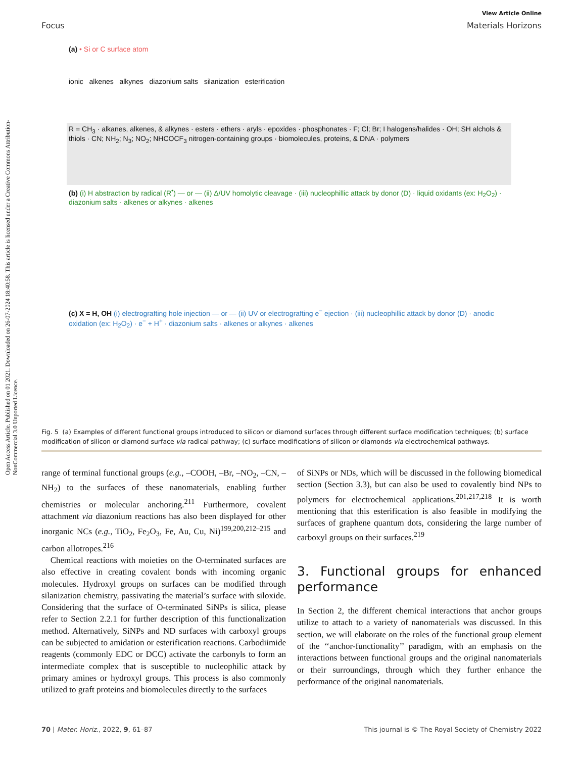Open Access Article. Published on 01 2021. Downloaded on 26-07-2024 18:40:58. This article is licensed under a Creative Commons Attribution-NonCommercial 3.0 Unported Licence.
View Article Online
Focus Materials Horizons
(a) • Si or C surface atom
ionic alkenes alkynes diazonium salts silanization esterification
R = CH<sub>3</sub> · alkanes, alkenes, & alkynes · esters · ethers · aryls · epoxides · phosphonates · F; Cl; Br; I halogens/halides · OH; SH alchols & thiols · CN; NH<sub>2</sub>; N<sub>3</sub>; NO<sub>2</sub>; NHCOCF<sub>3</sub> nitrogen-containing groups · biomolecules, proteins, & DNA · polymers
(b) (i) H abstraction by radical (R<sup>•</sup>) — or — (ii) Δ/UV homolytic cleavage · (iii) nucleophillic attack by donor (D) · liquid oxidants (ex: H<sub>2</sub>O<sub>2</sub>) · diazonium salts · alkenes or alkynes · alkenes
(c) X = H, OH (i) electrografting hole injection — or — (ii) UV or electrografting e<sup>−</sup> ejection · (iii) nucleophillic attack by donor (D) · anodic oxidation (ex: H<sub>2</sub>O<sub>2</sub>) · e<sup>−</sup> + H<sup>+</sup> · diazonium salts · alkenes or alkynes · alkenes
Fig. 5 (a) Examples of different functional groups introduced to silicon or diamond surfaces through different surface modification techniques; (b) surface modification of silicon or diamond surface via radical pathway; (c) surface modifications of silicon or diamonds via electrochemical pathways.
range of terminal functional groups (e.g., –COOH, –Br, –NO<sub>2</sub>, –CN, –NH<sub>2</sub>) to the surfaces of these nanomaterials, enabling further chemistries or molecular anchoring.<sup>211</sup> Furthermore, covalent attachment via diazonium reactions has also been displayed for other inorganic NCs (e.g., TiO<sub>2</sub>, Fe<sub>2</sub>O<sub>3</sub>, Fe, Au, Cu, Ni)<sup>199,200,212–215</sup> and carbon allotropes.<sup>216</sup>
Chemical reactions with moieties on the O-terminated surfaces are also effective in creating covalent bonds with incoming organic molecules. Hydroxyl groups on surfaces can be modified through silanization chemistry, passivating the material’s surface with siloxide. Considering that the surface of O-terminated SiNPs is silica, please refer to Section 2.2.1 for further description of this functionalization method. Alternatively, SiNPs and ND surfaces with carboxyl groups can be subjected to amidation or esterification reactions. Carbodiimide reagents (commonly EDC or DCC) activate the carbonyls to form an intermediate complex that is susceptible to nucleophilic attack by primary amines or hydroxyl groups. This process is also commonly utilized to graft proteins and biomolecules directly to the surfaces
of SiNPs or NDs, which will be discussed in the following biomedical section (Section 3.3), but can also be used to covalently bind NPs to polymers for electrochemical applications.<sup>201,217,218</sup> It is worth mentioning that this esterification is also feasible in modifying the surfaces of graphene quantum dots, considering the large number of carboxyl groups on their surfaces.<sup>219</sup>
3. Functional groups for enhanced performance
In Section 2, the different chemical interactions that anchor groups utilize to attach to a variety of nanomaterials was discussed. In this section, we will elaborate on the roles of the functional group element of the ‘‘anchor-functionality’’ paradigm, with an emphasis on the interactions between functional groups and the original nanomaterials or their surroundings, through which they further enhance the performance of the original nanomaterials.
70 | Mater. Horiz., 2022, 9, 61–87 This journal is © The Royal Society of Chemistry 2022